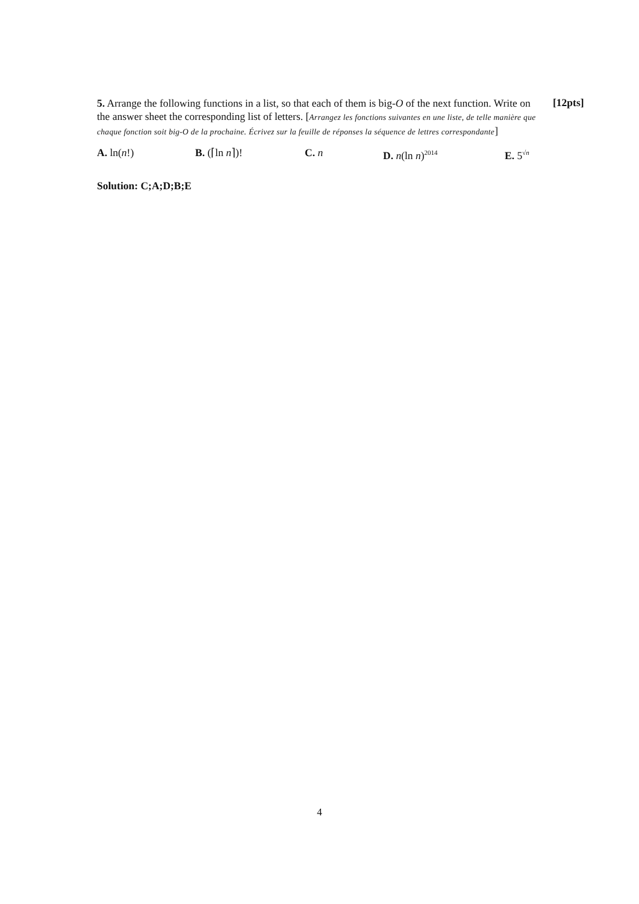5. Arrange the following functions in a list, so that each of them is big-O of the next function. Write on the answer sheet the corresponding list of letters. [Arrangez les fonctions suivantes en une liste, de telle manière que chaque fonction soit big-O de la prochaine. Écrivez sur la feuille de réponses la séquence de lettres correspondante]
A. ln(n!) B. (⌈ln n⌉)! C. n D. n(ln n)<sup>2014</sup>
E. 5<sup>√n</sup>
Solution: C;A;D;B;E
[12pts]
4